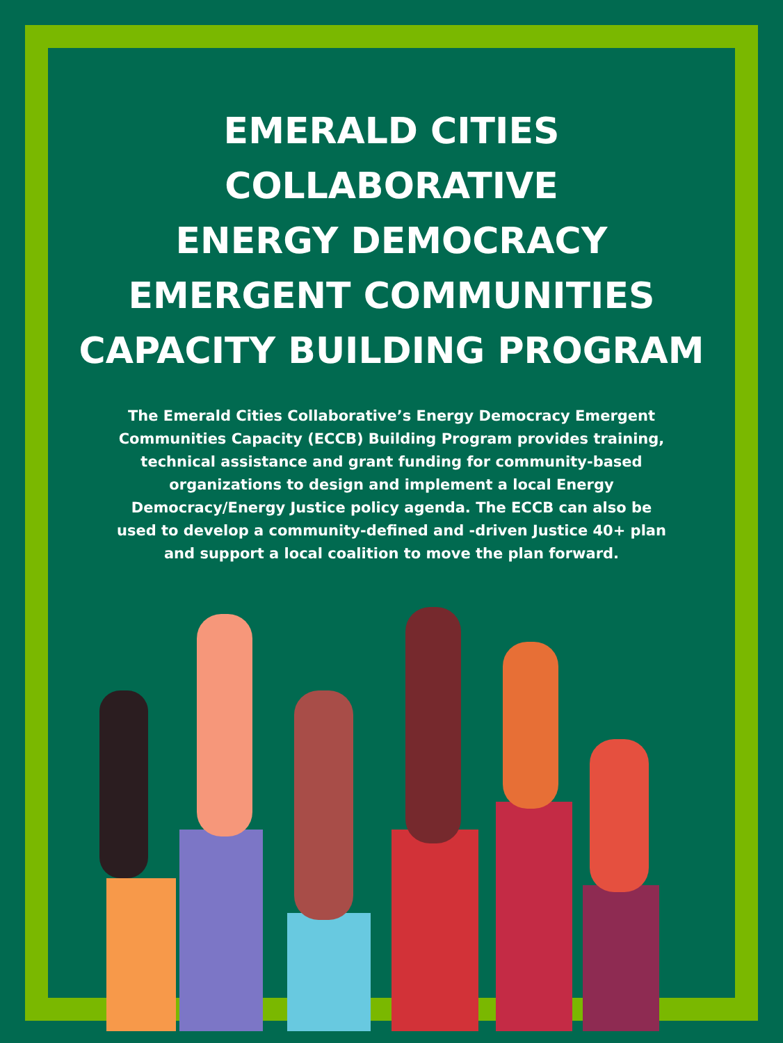EMERALD CITIES
COLLABORATIVE
ENERGY DEMOCRACY
EMERGENT COMMUNITIES
CAPACITY BUILDING PROGRAM
The Emerald Cities Collaborative’s Energy Democracy Emergent Communities Capacity (ECCB) Building Program provides training, technical assistance and grant funding for community-based organizations to design and implement a local Energy Democracy/Energy Justice policy agenda. The ECCB can also be used to develop a community-defined and -driven Justice 40+ plan and support a local coalition to move the plan forward.